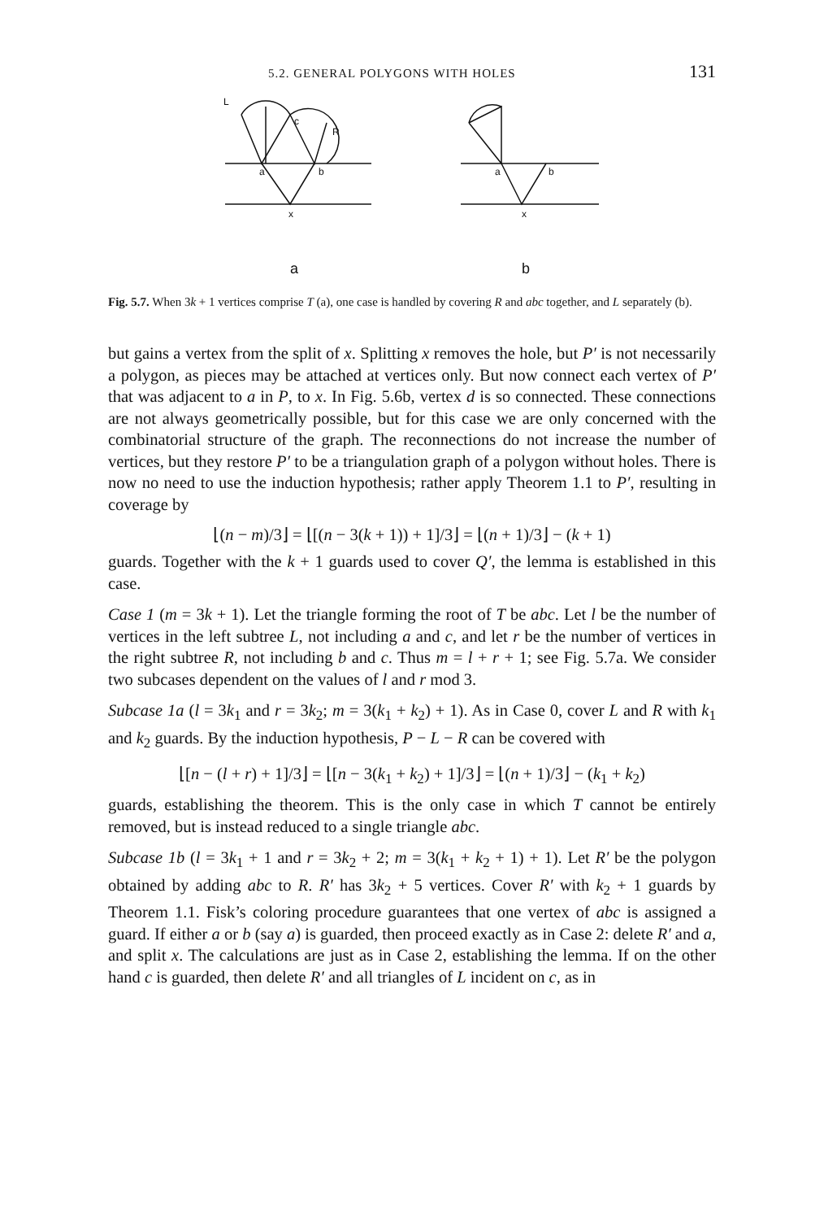5.2. GENERAL POLYGONS WITH HOLES 131
L
c
R
a
b
x
a
a
b
x
b
Fig. 5.7. When 3k + 1 vertices comprise T (a), one case is handled by covering R and abc together, and L separately (b).
but gains a vertex from the split of x. Splitting x removes the hole, but P′ is not necessarily a polygon, as pieces may be attached at vertices only. But now connect each vertex of P′ that was adjacent to a in P, to x. In Fig. 5.6b, vertex d is so connected. These connections are not always geometrically possible, but for this case we are only concerned with the combinatorial structure of the graph. The reconnections do not increase the number of vertices, but they restore P′ to be a triangulation graph of a polygon without holes. There is now no need to use the induction hypothesis; rather apply Theorem 1.1 to P′, resulting in coverage by
⌊(n − m)/3⌋ = ⌊[(n − 3(k + 1)) + 1]/3⌋ = ⌊(n + 1)/3⌋ − (k + 1)
guards. Together with the k + 1 guards used to cover Q′, the lemma is established in this case.
Case 1 (m = 3k + 1). Let the triangle forming the root of T be abc. Let l be the number of vertices in the left subtree L, not including a and c, and let r be the number of vertices in the right subtree R, not including b and c. Thus m = l + r + 1; see Fig. 5.7a. We consider two subcases dependent on the values of l and r mod 3.
Subcase 1a (l = 3k<sub>1</sub> and r = 3k<sub>2</sub>; m = 3(k<sub>1</sub> + k<sub>2</sub>) + 1). As in Case 0, cover L and R with k<sub>1</sub> and k<sub>2</sub> guards. By the induction hypothesis, P − L − R can be covered with
⌊[n − (l + r) + 1]/3⌋ = ⌊[n − 3(k<sub>1</sub> + k<sub>2</sub>) + 1]/3⌋ = ⌊(n + 1)/3⌋ − (k<sub>1</sub> + k<sub>2</sub>)
guards, establishing the theorem. This is the only case in which T cannot be entirely removed, but is instead reduced to a single triangle abc.
Subcase 1b (l = 3k<sub>1</sub> + 1 and r = 3k<sub>2</sub> + 2; m = 3(k<sub>1</sub> + k<sub>2</sub> + 1) + 1). Let R′ be the polygon obtained by adding abc to R. R′ has 3k<sub>2</sub> + 5 vertices. Cover R′ with k<sub>2</sub> + 1 guards by Theorem 1.1. Fisk’s coloring procedure guarantees that one vertex of abc is assigned a guard. If either a or b (say a) is guarded, then proceed exactly as in Case 2: delete R′ and a, and split x. The calculations are just as in Case 2, establishing the lemma. If on the other hand c is guarded, then delete R′ and all triangles of L incident on c, as in